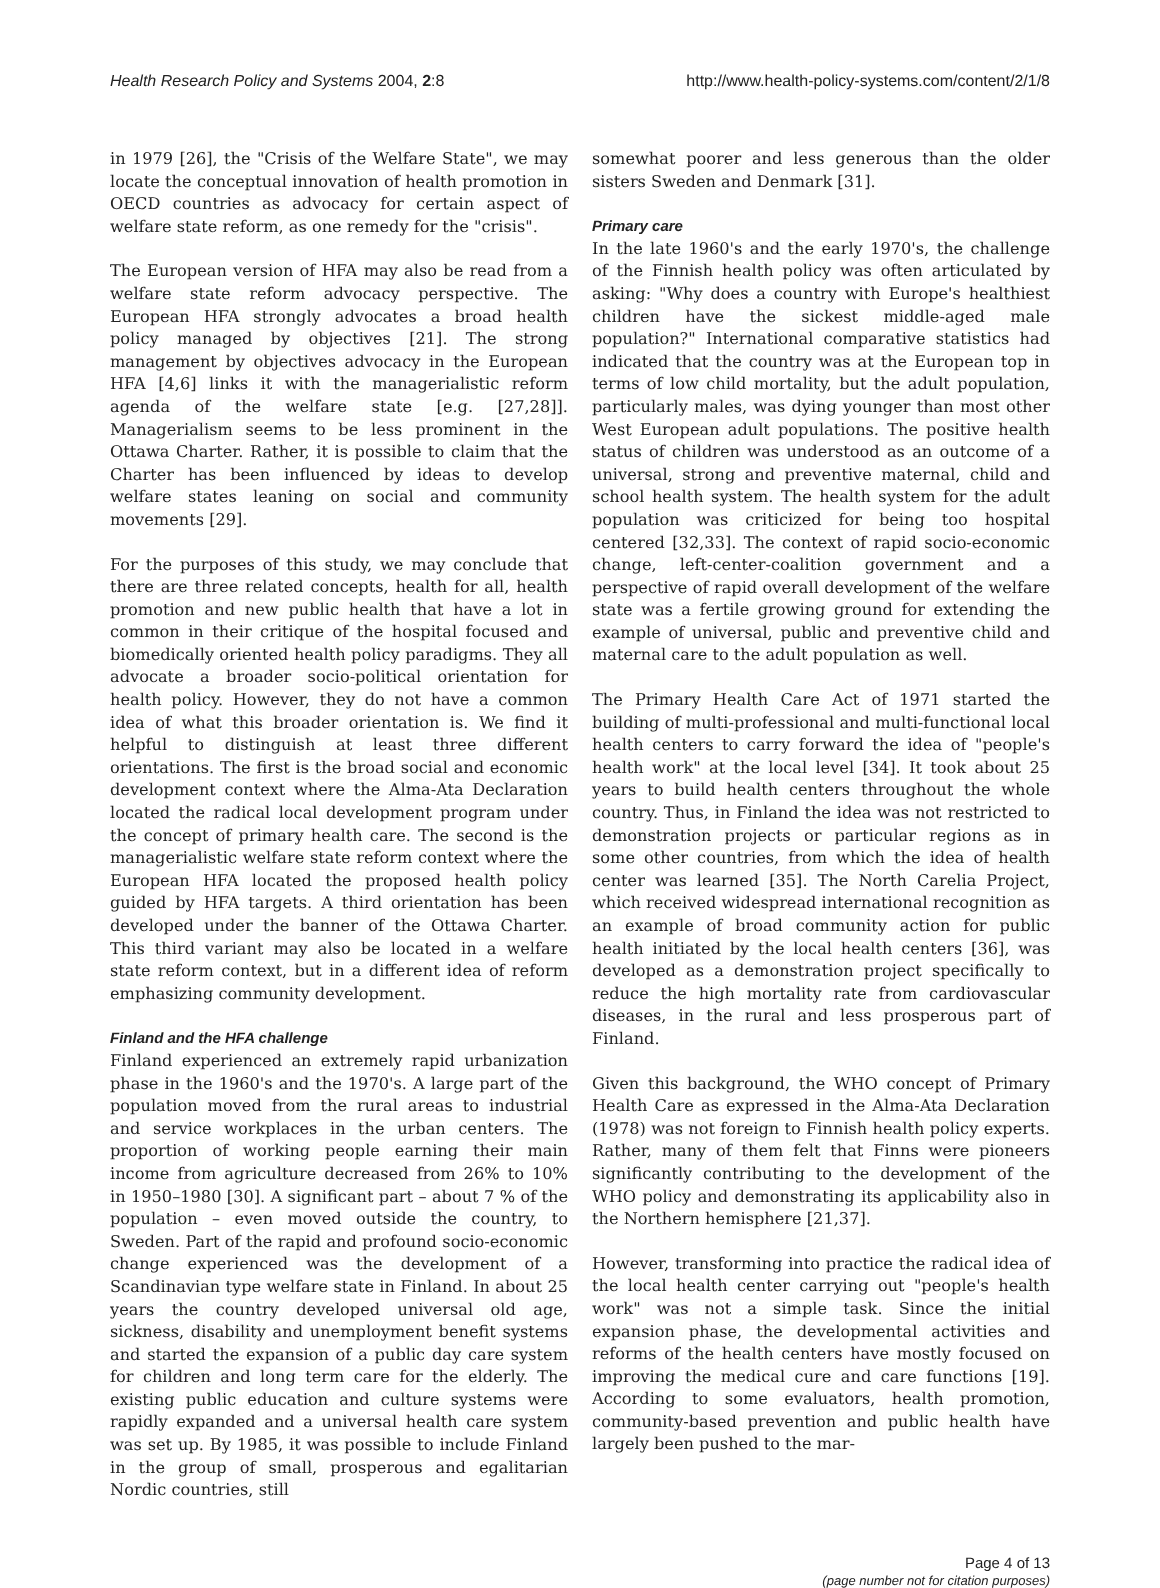Health Research Policy and Systems 2004, 2:8
http://www.health-policy-systems.com/content/2/1/8
in 1979 [26], the "Crisis of the Welfare State", we may locate the conceptual innovation of health promotion in OECD countries as advocacy for certain aspect of welfare state reform, as one remedy for the "crisis".
The European version of HFA may also be read from a welfare state reform advocacy perspective. The European HFA strongly advocates a broad health policy managed by objectives [21]. The strong management by objectives advocacy in the European HFA [4,6] links it with the managerialistic reform agenda of the welfare state [e.g. [27,28]]. Managerialism seems to be less prominent in the Ottawa Charter. Rather, it is possible to claim that the Charter has been influenced by ideas to develop welfare states leaning on social and community movements [29].
For the purposes of this study, we may conclude that there are three related concepts, health for all, health promotion and new public health that have a lot in common in their critique of the hospital focused and biomedically oriented health policy paradigms. They all advocate a broader socio-political orientation for health policy. However, they do not have a common idea of what this broader orientation is. We find it helpful to distinguish at least three different orientations. The first is the broad social and economic development context where the Alma-Ata Declaration located the radical local development program under the concept of primary health care. The second is the managerialistic welfare state reform context where the European HFA located the proposed health policy guided by HFA targets. A third orientation has been developed under the banner of the Ottawa Charter. This third variant may also be located in a welfare state reform context, but in a different idea of reform emphasizing community development.
Finland and the HFA challenge
Finland experienced an extremely rapid urbanization phase in the 1960's and the 1970's. A large part of the population moved from the rural areas to industrial and service workplaces in the urban centers. The proportion of working people earning their main income from agriculture decreased from 26% to 10% in 1950–1980 [30]. A significant part – about 7 % of the population – even moved outside the country, to Sweden. Part of the rapid and profound socio-economic change experienced was the development of a Scandinavian type welfare state in Finland. In about 25 years the country developed universal old age, sickness, disability and unemployment benefit systems and started the expansion of a public day care system for children and long term care for the elderly. The existing public education and culture systems were rapidly expanded and a universal health care system was set up. By 1985, it was possible to include Finland in the group of small, prosperous and egalitarian Nordic countries, still
somewhat poorer and less generous than the older sisters Sweden and Denmark [31].
Primary care
In the late 1960's and the early 1970's, the challenge of the Finnish health policy was often articulated by asking: "Why does a country with Europe's healthiest children have the sickest middle-aged male population?" International comparative statistics had indicated that the country was at the European top in terms of low child mortality, but the adult population, particularly males, was dying younger than most other West European adult populations. The positive health status of children was understood as an outcome of a universal, strong and preventive maternal, child and school health system. The health system for the adult population was criticized for being too hospital centered [32,33]. The context of rapid socio-economic change, left-center-coalition government and a perspective of rapid overall development of the welfare state was a fertile growing ground for extending the example of universal, public and preventive child and maternal care to the adult population as well.
The Primary Health Care Act of 1971 started the building of multi-professional and multi-functional local health centers to carry forward the idea of "people's health work" at the local level [34]. It took about 25 years to build health centers throughout the whole country. Thus, in Finland the idea was not restricted to demonstration projects or particular regions as in some other countries, from which the idea of health center was learned [35]. The North Carelia Project, which received widespread international recognition as an example of broad community action for public health initiated by the local health centers [36], was developed as a demonstration project specifically to reduce the high mortality rate from cardiovascular diseases, in the rural and less prosperous part of Finland.
Given this background, the WHO concept of Primary Health Care as expressed in the Alma-Ata Declaration (1978) was not foreign to Finnish health policy experts. Rather, many of them felt that Finns were pioneers significantly contributing to the development of the WHO policy and demonstrating its applicability also in the Northern hemisphere [21,37].
However, transforming into practice the radical idea of the local health center carrying out "people's health work" was not a simple task. Since the initial expansion phase, the developmental activities and reforms of the health centers have mostly focused on improving the medical cure and care functions [19]. According to some evaluators, health promotion, community-based prevention and public health have largely been pushed to the mar-
Page 4 of 13
(page number not for citation purposes)